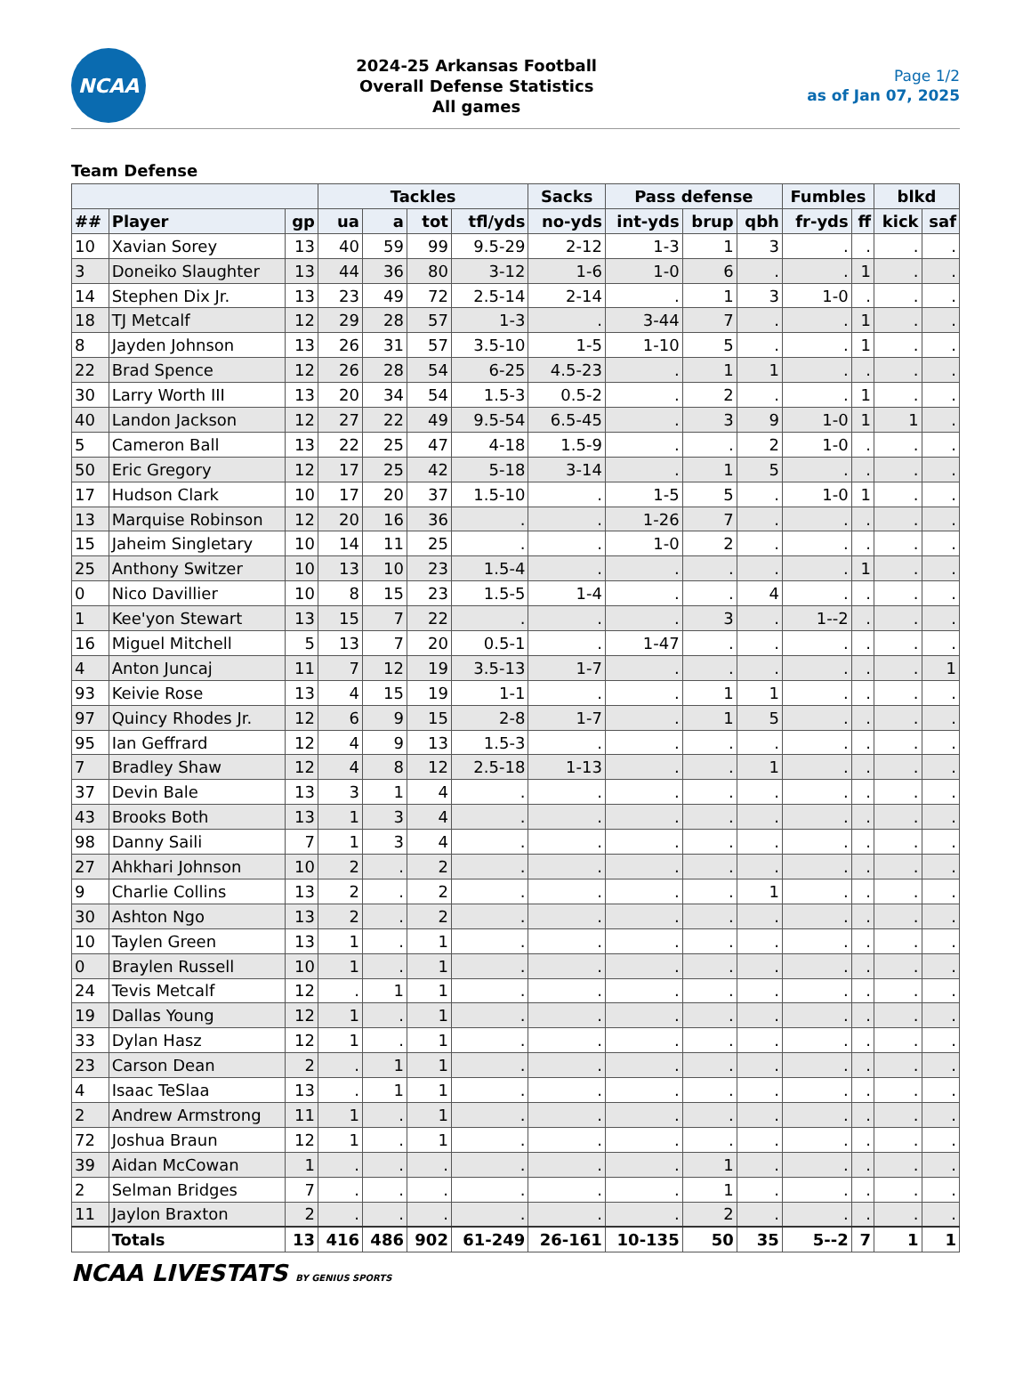NCAA
2024-25 Arkansas Football
Overall Defense Statistics
All games
Page 1/2
as of Jan 07, 2025
Team Defense
| | | | Tackles | | | | Sacks | Pass defense | | | Fumbles | | blkd | |
| --- | --- | --- | --- | --- | --- | --- | --- | --- | --- | --- | --- | --- | --- | --- |
| ## | Player | gp | ua | a | tot | tfl/yds | no-yds | int-yds | brup | qbh | fr-yds | ff | kick | saf |
| 10 | Xavian Sorey | 13 | 40 | 59 | 99 | 9.5-29 | 2-12 | 1-3 | 1 | 3 | . | . | . | . |
| 3 | Doneiko Slaughter | 13 | 44 | 36 | 80 | 3-12 | 1-6 | 1-0 | 6 | . | . | 1 | . | . |
| 14 | Stephen Dix Jr. | 13 | 23 | 49 | 72 | 2.5-14 | 2-14 | . | 1 | 3 | 1-0 | . | . | . |
| 18 | TJ Metcalf | 12 | 29 | 28 | 57 | 1-3 | . | 3-44 | 7 | . | . | 1 | . | . |
| 8 | Jayden Johnson | 13 | 26 | 31 | 57 | 3.5-10 | 1-5 | 1-10 | 5 | . | . | 1 | . | . |
| 22 | Brad Spence | 12 | 26 | 28 | 54 | 6-25 | 4.5-23 | . | 1 | 1 | . | . | . | . |
| 30 | Larry Worth III | 13 | 20 | 34 | 54 | 1.5-3 | 0.5-2 | . | 2 | . | . | 1 | . | . |
| 40 | Landon Jackson | 12 | 27 | 22 | 49 | 9.5-54 | 6.5-45 | . | 3 | 9 | 1-0 | 1 | 1 | . |
| 5 | Cameron Ball | 13 | 22 | 25 | 47 | 4-18 | 1.5-9 | . | . | 2 | 1-0 | . | . | . |
| 50 | Eric Gregory | 12 | 17 | 25 | 42 | 5-18 | 3-14 | . | 1 | 5 | . | . | . | . |
| 17 | Hudson Clark | 10 | 17 | 20 | 37 | 1.5-10 | . | 1-5 | 5 | . | 1-0 | 1 | . | . |
| 13 | Marquise Robinson | 12 | 20 | 16 | 36 | . | . | 1-26 | 7 | . | . | . | . | . |
| 15 | Jaheim Singletary | 10 | 14 | 11 | 25 | . | . | 1-0 | 2 | . | . | . | . | . |
| 25 | Anthony Switzer | 10 | 13 | 10 | 23 | 1.5-4 | . | . | . | . | . | 1 | . | . |
| 0 | Nico Davillier | 10 | 8 | 15 | 23 | 1.5-5 | 1-4 | . | . | 4 | . | . | . | . |
| 1 | Kee'yon Stewart | 13 | 15 | 7 | 22 | . | . | . | 3 | . | 1--2 | . | . | . |
| 16 | Miguel Mitchell | 5 | 13 | 7 | 20 | 0.5-1 | . | 1-47 | . | . | . | . | . | . |
| 4 | Anton Juncaj | 11 | 7 | 12 | 19 | 3.5-13 | 1-7 | . | . | . | . | . | . | 1 |
| 93 | Keivie Rose | 13 | 4 | 15 | 19 | 1-1 | . | . | 1 | 1 | . | . | . | . |
| 97 | Quincy Rhodes Jr. | 12 | 6 | 9 | 15 | 2-8 | 1-7 | . | 1 | 5 | . | . | . | . |
| 95 | Ian Geffrard | 12 | 4 | 9 | 13 | 1.5-3 | . | . | . | . | . | . | . | . |
| 7 | Bradley Shaw | 12 | 4 | 8 | 12 | 2.5-18 | 1-13 | . | . | 1 | . | . | . | . |
| 37 | Devin Bale | 13 | 3 | 1 | 4 | . | . | . | . | . | . | . | . | . |
| 43 | Brooks Both | 13 | 1 | 3 | 4 | . | . | . | . | . | . | . | . | . |
| 98 | Danny Saili | 7 | 1 | 3 | 4 | . | . | . | . | . | . | . | . | . |
| 27 | Ahkhari Johnson | 10 | 2 | . | 2 | . | . | . | . | . | . | . | . | . |
| 9 | Charlie Collins | 13 | 2 | . | 2 | . | . | . | . | 1 | . | . | . | . |
| 30 | Ashton Ngo | 13 | 2 | . | 2 | . | . | . | . | . | . | . | . | . |
| 10 | Taylen Green | 13 | 1 | . | 1 | . | . | . | . | . | . | . | . | . |
| 0 | Braylen Russell | 10 | 1 | . | 1 | . | . | . | . | . | . | . | . | . |
| 24 | Tevis Metcalf | 12 | . | 1 | 1 | . | . | . | . | . | . | . | . | . |
| 19 | Dallas Young | 12 | 1 | . | 1 | . | . | . | . | . | . | . | . | . |
| 33 | Dylan Hasz | 12 | 1 | . | 1 | . | . | . | . | . | . | . | . | . |
| 23 | Carson Dean | 2 | . | 1 | 1 | . | . | . | . | . | . | . | . | . |
| 4 | Isaac TeSlaa | 13 | . | 1 | 1 | . | . | . | . | . | . | . | . | . |
| 2 | Andrew Armstrong | 11 | 1 | . | 1 | . | . | . | . | . | . | . | . | . |
| 72 | Joshua Braun | 12 | 1 | . | 1 | . | . | . | . | . | . | . | . | . |
| 39 | Aidan McCowan | 1 | . | . | . | . | . | . | 1 | . | . | . | . | . |
| 2 | Selman Bridges | 7 | . | . | . | . | . | . | 1 | . | . | . | . | . |
| 11 | Jaylon Braxton | 2 | . | . | . | . | . | . | 2 | . | . | . | . | . |
| | Totals | 13 | 416 | 486 | 902 | 61-249 | 26-161 | 10-135 | 50 | 35 | 5--2 | 7 | 1 | 1 |
NCAA LIVESTATS BY GENIUS SPORTS